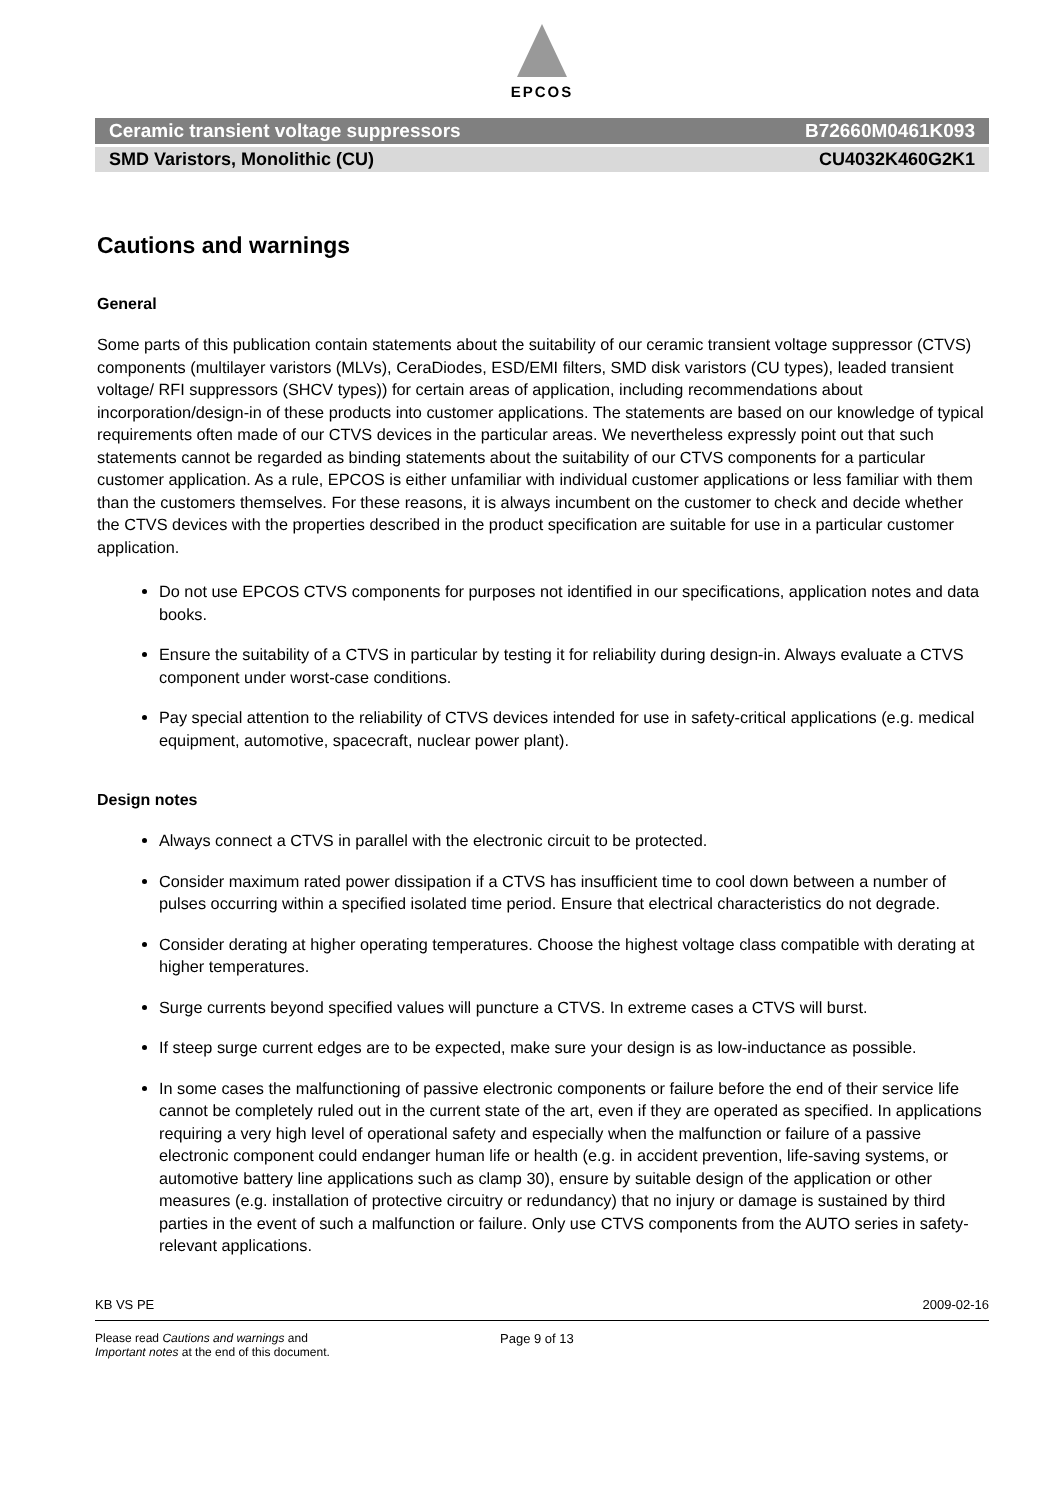EPCOS
Ceramic transient voltage suppressors B72660M0461K093
SMD Varistors, Monolithic (CU) CU4032K460G2K1
Cautions and warnings
General
Some parts of this publication contain statements about the suitability of our ceramic transient voltage suppressor (CTVS) components (multilayer varistors (MLVs), CeraDiodes, ESD/EMI filters, SMD disk varistors (CU types), leaded transient voltage/ RFI suppressors (SHCV types)) for certain areas of application, including recommendations about incorporation/design-in of these products into customer applications. The statements are based on our knowledge of typical requirements often made of our CTVS devices in the particular areas. We nevertheless expressly point out that such statements cannot be regarded as binding statements about the suitability of our CTVS components for a particular customer application. As a rule, EPCOS is either unfamiliar with individual customer applications or less familiar with them than the customers themselves. For these reasons, it is always incumbent on the customer to check and decide whether the CTVS devices with the properties described in the product specification are suitable for use in a particular customer application.
Do not use EPCOS CTVS components for purposes not identified in our specifications, application notes and data books.
Ensure the suitability of a CTVS in particular by testing it for reliability during design-in. Always evaluate a CTVS component under worst-case conditions.
Pay special attention to the reliability of CTVS devices intended for use in safety-critical applications (e.g. medical equipment, automotive, spacecraft, nuclear power plant).
Design notes
Always connect a CTVS in parallel with the electronic circuit to be protected.
Consider maximum rated power dissipation if a CTVS has insufficient time to cool down between a number of pulses occurring within a specified isolated time period. Ensure that electrical characteristics do not degrade.
Consider derating at higher operating temperatures. Choose the highest voltage class compatible with derating at higher temperatures.
Surge currents beyond specified values will puncture a CTVS. In extreme cases a CTVS will burst.
If steep surge current edges are to be expected, make sure your design is as low-inductance as possible.
In some cases the malfunctioning of passive electronic components or failure before the end of their service life cannot be completely ruled out in the current state of the art, even if they are operated as specified. In applications requiring a very high level of operational safety and especially when the malfunction or failure of a passive electronic component could endanger human life or health (e.g. in accident prevention, life-saving systems, or automotive battery line applications such as clamp 30), ensure by suitable design of the application or other measures (e.g. installation of protective circuitry or redundancy) that no injury or damage is sustained by third parties in the event of such a malfunction or failure. Only use CTVS components from the AUTO series in safety-relevant applications.
KB VS PE 2009-02-16
Please read Cautions and warnings and
Important notes at the end of this document.
Page 9 of 13